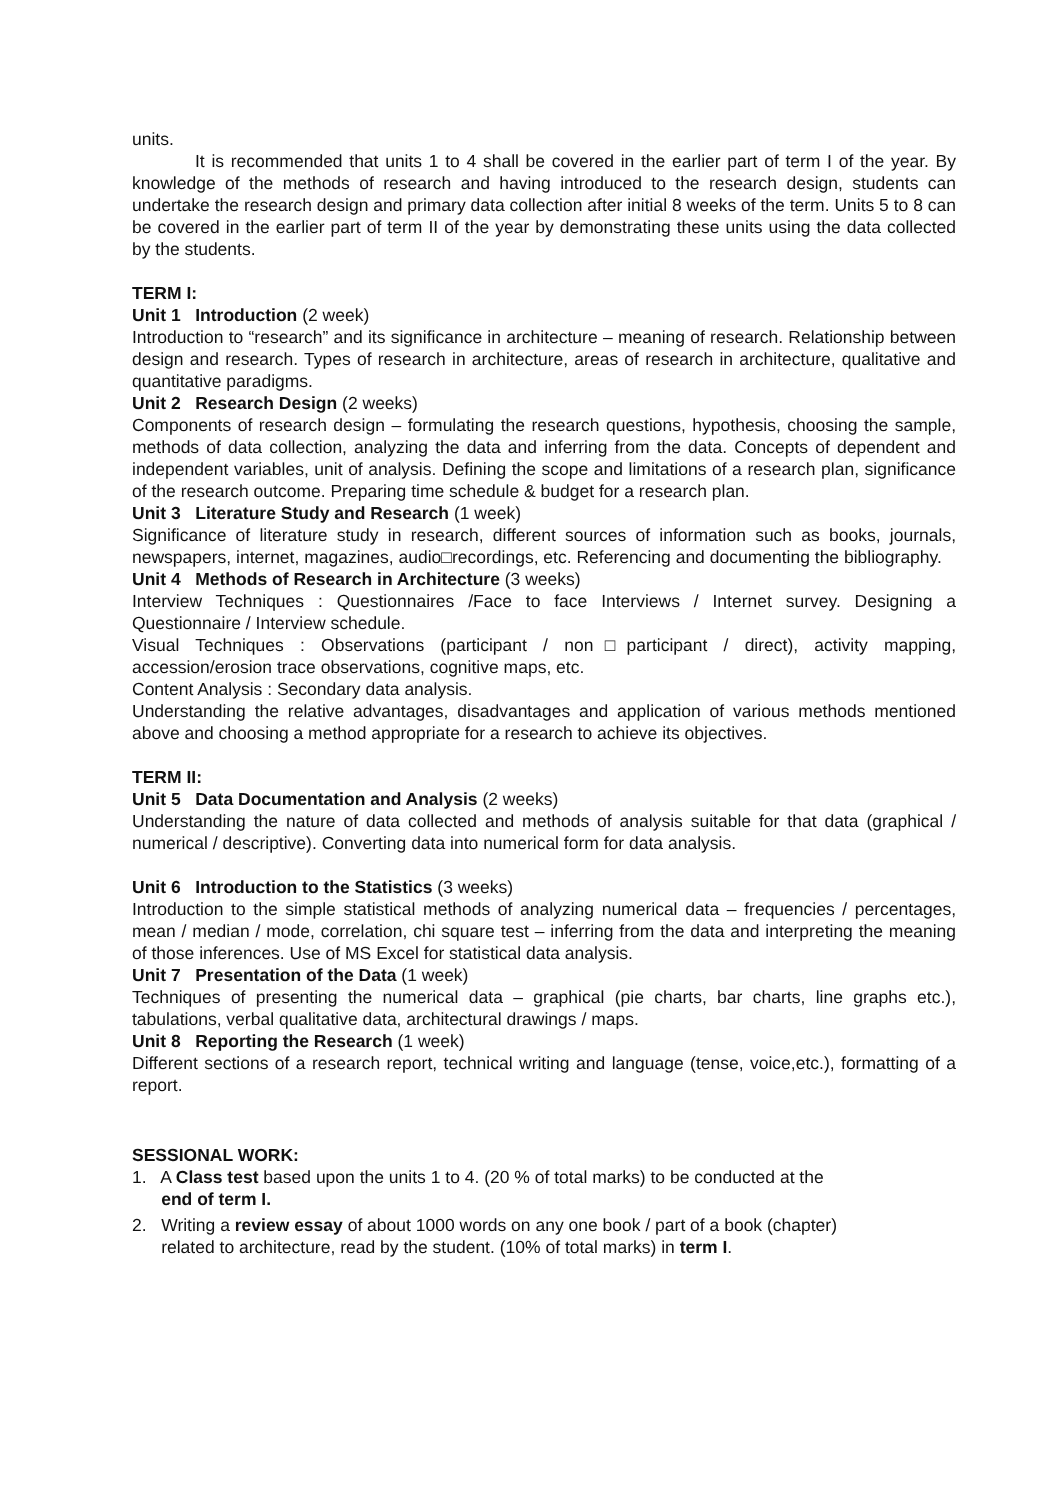units.
It is recommended that units 1 to 4 shall be covered in the earlier part of term I of the year. By knowledge of the methods of research and having introduced to the research design, students can undertake the research design and primary data collection after initial 8 weeks of the term. Units 5 to 8 can be covered in the earlier part of term II of the year by demonstrating these units using the data collected by the students.
TERM I:
Unit 1 Introduction (2 week)
Introduction to “research” and its significance in architecture – meaning of research. Relationship between design and research. Types of research in architecture, areas of research in architecture, qualitative and quantitative paradigms.
Unit 2 Research Design (2 weeks)
Components of research design – formulating the research questions, hypothesis, choosing the sample, methods of data collection, analyzing the data and inferring from the data. Concepts of dependent and independent variables, unit of analysis. Defining the scope and limitations of a research plan, significance of the research outcome. Preparing time schedule & budget for a research plan.
Unit 3 Literature Study and Research (1 week)
Significance of literature study in research, different sources of information such as books, journals, newspapers, internet, magazines, audio□recordings, etc. Referencing and documenting the bibliography.
Unit 4 Methods of Research in Architecture (3 weeks)
Interview Techniques : Questionnaires /Face to face Interviews / Internet survey. Designing a Questionnaire / Interview schedule.
Visual Techniques : Observations (participant / non□participant / direct), activity mapping, accession/erosion trace observations, cognitive maps, etc.
Content Analysis : Secondary data analysis.
Understanding the relative advantages, disadvantages and application of various methods mentioned above and choosing a method appropriate for a research to achieve its objectives.
TERM II:
Unit 5 Data Documentation and Analysis (2 weeks)
Understanding the nature of data collected and methods of analysis suitable for that data (graphical / numerical / descriptive). Converting data into numerical form for data analysis.
Unit 6 Introduction to the Statistics (3 weeks)
Introduction to the simple statistical methods of analyzing numerical data – frequencies / percentages, mean / median / mode, correlation, chi square test – inferring from the data and interpreting the meaning of those inferences. Use of MS Excel for statistical data analysis.
Unit 7 Presentation of the Data (1 week)
Techniques of presenting the numerical data – graphical (pie charts, bar charts, line graphs etc.), tabulations, verbal qualitative data, architectural drawings / maps.
Unit 8 Reporting the Research (1 week)
Different sections of a research report, technical writing and language (tense, voice,etc.), formatting of a report.
SESSIONAL WORK:
1. A Class test based upon the units 1 to 4. (20 % of total marks) to be conducted at the
end of term I.
2. Writing a review essay of about 1000 words on any one book / part of a book (chapter)
related to architecture, read by the student. (10% of total marks) in term I.